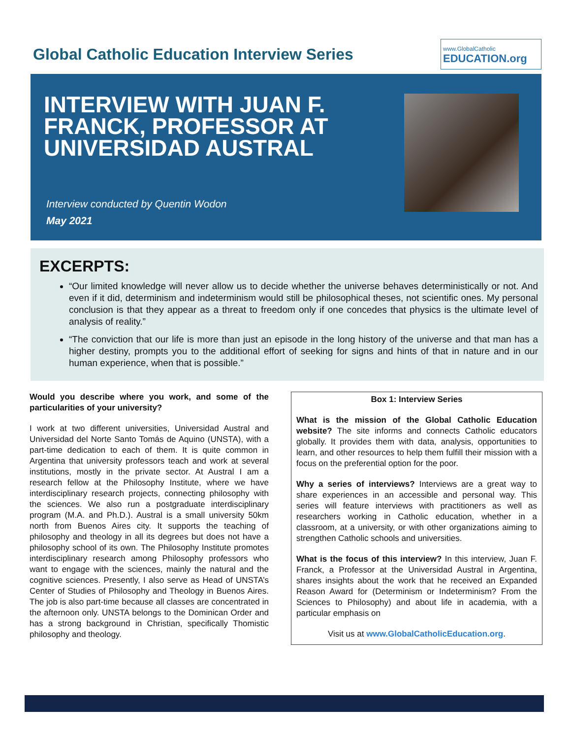Global Catholic Education Interview Series
www.GlobalCatholic
EDUCATION.org
INTERVIEW WITH JUAN F. FRANCK, PROFESSOR AT UNIVERSIDAD AUSTRAL
Interview conducted by Quentin Wodon
May 2021
EXCERPTS:
“Our limited knowledge will never allow us to decide whether the universe behaves deterministically or not. And even if it did, determinism and indeterminism would still be philosophical theses, not scientific ones. My personal conclusion is that they appear as a threat to freedom only if one concedes that physics is the ultimate level of analysis of reality.”
“The conviction that our life is more than just an episode in the long history of the universe and that man has a higher destiny, prompts you to the additional effort of seeking for signs and hints of that in nature and in our human experience, when that is possible.”
Would you describe where you work, and some of the particularities of your university?
I work at two different universities, Universidad Austral and Universidad del Norte Santo Tomás de Aquino (UNSTA), with a part-time dedication to each of them. It is quite common in Argentina that university professors teach and work at several institutions, mostly in the private sector. At Austral I am a research fellow at the Philosophy Institute, where we have interdisciplinary research projects, connecting philosophy with the sciences. We also run a postgraduate interdisciplinary program (M.A. and Ph.D.). Austral is a small university 50km north from Buenos Aires city. It supports the teaching of philosophy and theology in all its degrees but does not have a philosophy school of its own. The Philosophy Institute promotes interdisciplinary research among Philosophy professors who want to engage with the sciences, mainly the natural and the cognitive sciences. Presently, I also serve as Head of UNSTA’s Center of Studies of Philosophy and Theology in Buenos Aires. The job is also part-time because all classes are concentrated in the afternoon only. UNSTA belongs to the Dominican Order and has a strong background in Christian, specifically Thomistic philosophy and theology.
Box 1: Interview Series
What is the mission of the Global Catholic Education website? The site informs and connects Catholic educators globally. It provides them with data, analysis, opportunities to learn, and other resources to help them fulfill their mission with a focus on the preferential option for the poor.
Why a series of interviews? Interviews are a great way to share experiences in an accessible and personal way. This series will feature interviews with practitioners as well as researchers working in Catholic education, whether in a classroom, at a university, or with other organizations aiming to strengthen Catholic schools and universities.
What is the focus of this interview? In this interview, Juan F. Franck, a Professor at the Universidad Austral in Argentina, shares insights about the work that he received an Expanded Reason Award for (Determinism or Indeterminism? From the Sciences to Philosophy) and about life in academia, with a particular emphasis on
Visit us at www.GlobalCatholicEducation.org.